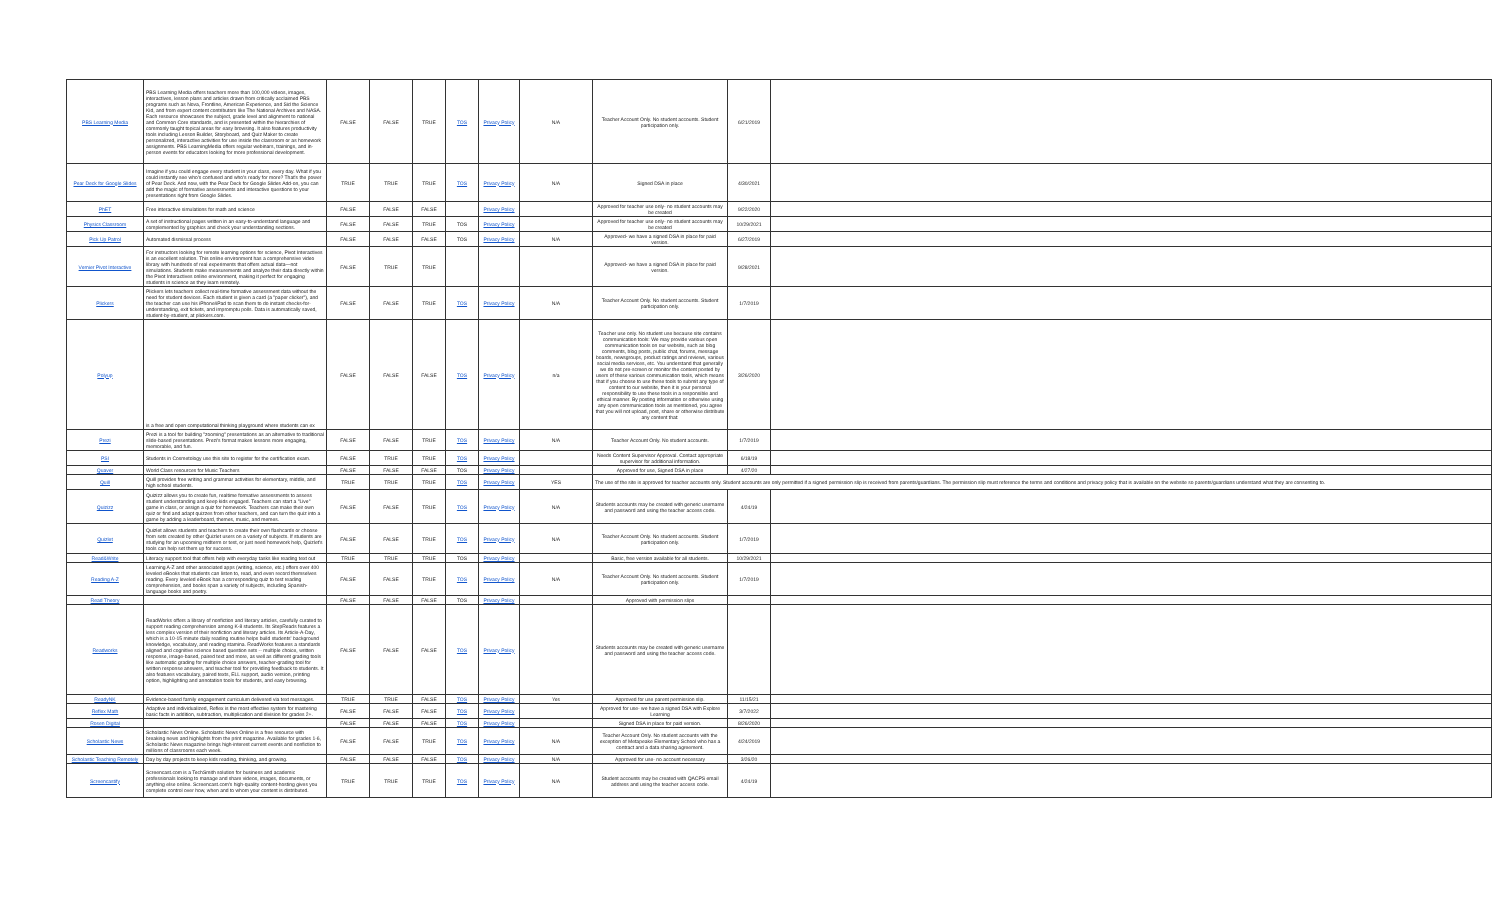| PBS Learning Media | PBS Learning Media offers teachers more than 100,000 videos, images, interactives, lesson plans and articles drawn from critically acclaimed PBS programs such as Nova, Frontline, American Experience, and Sid the Science Kid, and from expert content contributors like The National Archives and NASA. Each resource showcases the subject, grade level and alignment to national and Common Core standards, and is presented within the hierarchies of commonly taught topical areas for easy browsing. It also features productivity tools including Lesson Builder, Storyboard, and Quiz Maker to create personalized, interactive activities for use inside the classroom or as homework assignments. PBS LearningMedia offers regular webinars, trainings, and in-person events for educators looking for more professional development. | FALSE | FALSE | TRUE | TOS | Privacy Policy | N/A | Teacher Account Only. No student accounts. Student participation only. | 6/21/2019 | |
| Pear Deck for Google Slides | Imagine if you could engage every student in your class, every day. What if you could instantly see who's confused and who's ready for more? That's the power of Pear Deck. And now, with the Pear Deck for Google Slides Add-on, you can add the magic of formative assessments and interactive questions to your presentations right from Google Slides. | TRUE | TRUE | TRUE | TOS | Privacy Policy | N/A | Signed DSA in place | 4/30/2021 | |
| PhET | Free interactive simulations for math and science | FALSE | FALSE | FALSE | | Privacy Policy | | Approved for teacher use only- no student accounts may be created | 9/22/2020 | |
| Physics Classroom | A set of instructional pages written in an easy-to-understand language and complemented by graphics and check your understanding sections. | FALSE | FALSE | TRUE | TOS | Privacy Policy | | Approved for teacher use only- no student accounts may be created | 10/29/2021 | |
| Pick Up Patrol | Automated dismissal process | FALSE | FALSE | FALSE | TOS | Privacy Policy | N/A | Approved- we have a signed DSA in place for paid version. | 6/27/2019 | |
| Vernier Pivot Interactive | For instructors looking for remote learning options for science, Pivot Interactives is an excellent solution. This online environment has a comprehensive video library with hundreds of real experiments that offers actual data—not simulations. Students make measurements and analyze their data directly within the Pivot Interactives online environment, making it perfect for engaging students in science as they learn remotely. | FALSE | TRUE | TRUE | | | | Approved- we have a signed DSA in place for paid version. | 9/28/2021 | |
| Plickers | Plickers lets teachers collect real-time formative assessment data without the need for student devices. Each student is given a card (a "paper clicker"), and the teacher can use his iPhone/iPad to scan them to do instant checks-for-understanding, exit tickets, and impromptu polls. Data is automatically saved, student-by-student, at plickers.com. | FALSE | FALSE | TRUE | TOS | Privacy Policy | N/A | Teacher Account Only. No student accounts. Student participation only. | 1/7/2019 | |
| Polyup | is a free and open computational thinking playground where students can ex | FALSE | FALSE | FALSE | TOS | Privacy Policy | n/a | Teacher use only. No student use because site contains communication tools: We may provide various open communication tools on our website, such as blog comments, blog posts, public chat, forums, message boards, newsgroups, product ratings and reviews, various social media services, etc. You understand that generally we do not pre-screen or monitor the content posted by users of these various communication tools, which means that if you choose to use these tools to submit any type of content to our website, then it is your personal responsibility to use these tools in a responsible and ethical manner. By posting information or otherwise using any open communication tools as mentioned, you agree that you will not upload, post, share or otherwise distribute any content that: | 3/26/2020 | |
| Prezi | Prezi is a tool for building "zooming" presentations as an alternative to traditional slide-based presentations. Prezi's format makes lessons more engaging, memorable, and fun. | FALSE | FALSE | TRUE | TOS | Privacy Policy | N/A | Teacher Account Only. No student accounts. | 1/7/2019 | |
| PSI | Students in Cosmetology use this site to register for the certification exam. | FALSE | TRUE | TRUE | TOS | Privacy Policy | | Needs Content Supervisor Approval. Contact appropriate supervisor for additional information. | 6/18/19 | |
| Quaver | World Class resources for Music Teachers | FALSE | FALSE | FALSE | TOS | Privacy Policy | | Approved for use, Signed DSA in place | 4/27/20 | |
| Quill | Quill provides free writing and grammar activities for elementary, middle, and high school students. | TRUE | TRUE | TRUE | TOS | Privacy Policy | YES | The use of the site is approved for teacher accounts only. Student accounts are only permitted if a signed permission slip is received from parents/guardians. The permission slip must reference the terms and conditions and privacy policy that is available on the website so parents/guardians understand what they are consenting to. | | |
| Quizizz | Quizizz allows you to create fun, realtime formative assessments to assess student understanding and keep kids engaged. Teachers can start a "Live" game in class, or assign a quiz for homework. Teachers can make their own quiz or find and adapt quizzes from other teachers, and can turn the quiz into a game by adding a leaderboard, themes, music, and memes. | FALSE | FALSE | TRUE | TOS | Privacy Policy | N/A | Students accounts may be created with generic username and password and using the teacher access code. | 4/24/19 | |
| Quizlet | Quizlet allows students and teachers to create their own flashcards or choose from sets created by other Quizlet users on a variety of subjects. If students are studying for an upcoming midterm or test, or just need homework help, Quizlet's tools can help set them up for success. | FALSE | FALSE | TRUE | TOS | Privacy Policy | N/A | Teacher Account Only. No student accounts. Student participation only. | 1/7/2019 | |
| Read&Write | Literacy support tool that offers help with everyday tasks like reading text out | TRUE | TRUE | TRUE | TOS | Privacy Policy | | Basic, free version available for all students. | 10/29/2021 | |
| Reading A-Z | Learning A-Z and other associated apps (writing, science, etc.) offers over 400 leveled eBooks that students can listen to, read, and even record themselves reading. Every leveled eBook has a corresponding quiz to test reading comprehension, and books span a variety of subjects, including Spanish-language books and poetry. | FALSE | FALSE | TRUE | TOS | Privacy Policy | N/A | Teacher Account Only. No student accounts. Student participation only. | 1/7/2019 | |
| Read Theory | | FALSE | FALSE | FALSE | TOS | Privacy Policy | | Approved with permission slips | | |
| Readworks | ReadWorks offers a library of nonfiction and literary articles, carefully curated to support reading comprehension among K-8 students. Its StepReads features a less complex version of their nonfiction and literary articles. Its Article-A-Day, which is a 10-15 minute daily reading routine helps build students' background knowledge, vocabulary, and reading stamina. ReadWorks features a standards aligned and cognitive science based question sets -- multiple choice, written response, image-based, paired text and more, as well as different grading tools like automatic grading for multiple choice answers, teacher-grading tool for written response answers, and teacher tool for providing feedback to students. It also features vocabulary, paired texts, ELL support, audio version, printing option, highlighting and annotation tools for students, and easy browsing. | FALSE | FALSE | FALSE | TOS | Privacy Policy | | Students accounts may be created with generic username and password and using the teacher access code. | | |
| ReadyNK | Evidence-based family engagement curriculum delivered via text messages. | TRUE | TRUE | FALSE | TOS | Privacy Policy | Yes | Approved for use parent permission slip. | 11/15/21 | |
| Reflex Math | Adaptive and individualized, Reflex is the most effective system for mastering basic facts in addition, subtraction, multiplication and division for grades 2+. | FALSE | FALSE | FALSE | TOS | Privacy Policy | | Approved for use- we have a signed DSA with Explore Learning | 3/7/2022 | |
| Rosen Digital | | FALSE | FALSE | FALSE | TOS | Privacy Policy | | Signed DSA in place for paid version. | 8/26/2020 | |
| Scholastic News | Scholastic News Online. Scholastic News Online is a free resource with breaking news and highlights from the print magazine. Available for grades 1-6, Scholastic News magazine brings high-interest current events and nonfiction to millions of classrooms each week. | FALSE | FALSE | TRUE | TOS | Privacy Policy | N/A | Teacher Account Only. No student accounts with the exception of Metapeake Elementary School who has a contract and a data sharing agreement. | 4/24/2019 | |
| Scholastic Teaching Remotely | Day by day projects to keep kids reading, thinking, and growing. | FALSE | FALSE | FALSE | TOS | Privacy Policy | N/A | Approved for use- no account necessary | 3/26/20 | |
| Screencastify | Screencast.com is a TechSmith solution for business and academic professionals looking to manage and share videos, images, documents, or anything else online. Screencast.com's high-quality content-hosting gives you complete control over how, when and to whom your content is distributed. | TRUE | TRUE | TRUE | TOS | Privacy Policy | N/A | Student accounts may be created with QACPS email address and using the teacher access code. | 4/24/19 | |